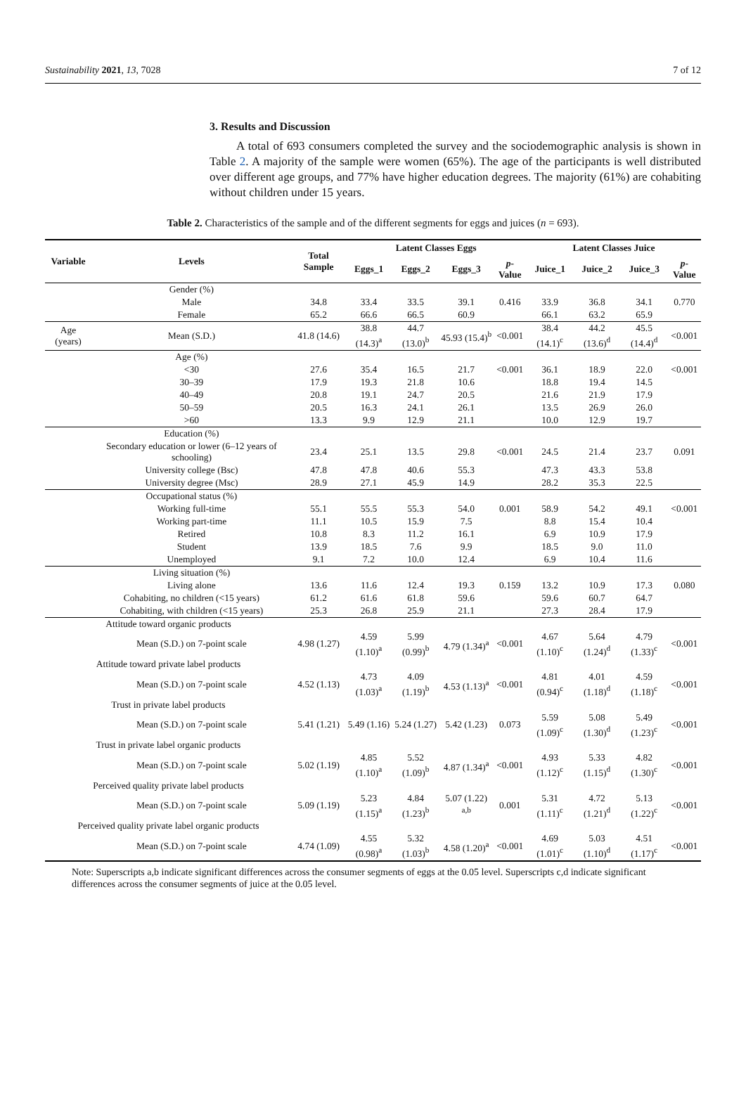Sustainability 2021, 13, 7028 7 of 12
3. Results and Discussion
A total of 693 consumers completed the survey and the sociodemographic analysis is shown in Table 2. A majority of the sample were women (65%). The age of the participants is well distributed over different age groups, and 77% have higher education degrees. The majority (61%) are cohabiting without children under 15 years.
Table 2. Characteristics of the sample and of the different segments for eggs and juices (n = 693).
| Variable | Levels | Total Sample | Latent Classes Eggs | | | | Latent Classes Juice | | | |
| --- | --- | --- | --- | --- | --- | --- | --- | --- | --- | --- |
| | | | Eggs_1 | Eggs_2 | Eggs_3 | p -Value | Juice_1 | Juice_2 | Juice_3 | p -Value |
| | Gender (%) | | | | | | | | | |
| | Male | 34.8 | 33.4 | 33.5 | 39.1 | 0.416 | 33.9 | 36.8 | 34.1 | 0.770 |
| | Female | 65.2 | 66.6 | 66.5 | 60.9 | | 66.1 | 63.2 | 65.9 | |
| Age (years) | Mean (S.D.) | 41.8 (14.6) | 38.8 (14.3)<sup>a</sup> | 44.7 (13.0)<sup>b</sup> | 45.93 (15.4)<sup>b</sup> | <0.001 | 38.4 (14.1)<sup>c</sup> | 44.2 (13.6)<sup>d</sup> | 45.5 (14.4)<sup>d</sup> | <0.001 |
| | Age (%) | | | | | | | | | |
| | <30 | 27.6 | 35.4 | 16.5 | 21.7 | <0.001 | 36.1 | 18.9 | 22.0 | <0.001 |
| | 30–39 | 17.9 | 19.3 | 21.8 | 10.6 | | 18.8 | 19.4 | 14.5 | |
| | 40–49 | 20.8 | 19.1 | 24.7 | 20.5 | | 21.6 | 21.9 | 17.9 | |
| | 50–59 | 20.5 | 16.3 | 24.1 | 26.1 | | 13.5 | 26.9 | 26.0 | |
| | >60 | 13.3 | 9.9 | 12.9 | 21.1 | | 10.0 | 12.9 | 19.7 | |
| | Education (%) | | | | | | | | | |
| | Secondary education or lower (6–12 years of schooling) | 23.4 | 25.1 | 13.5 | 29.8 | <0.001 | 24.5 | 21.4 | 23.7 | 0.091 |
| | University college (Bsc) | 47.8 | 47.8 | 40.6 | 55.3 | | 47.3 | 43.3 | 53.8 | |
| | University degree (Msc) | 28.9 | 27.1 | 45.9 | 14.9 | | 28.2 | 35.3 | 22.5 | |
| | Occupational status (%) | | | | | | | | | |
| | Working full-time | 55.1 | 55.5 | 55.3 | 54.0 | 0.001 | 58.9 | 54.2 | 49.1 | <0.001 |
| | Working part-time | 11.1 | 10.5 | 15.9 | 7.5 | | 8.8 | 15.4 | 10.4 | |
| | Retired | 10.8 | 8.3 | 11.2 | 16.1 | | 6.9 | 10.9 | 17.9 | |
| | Student | 13.9 | 18.5 | 7.6 | 9.9 | | 18.5 | 9.0 | 11.0 | |
| | Unemployed | 9.1 | 7.2 | 10.0 | 12.4 | | 6.9 | 10.4 | 11.6 | |
| | Living situation (%) | | | | | | | | | |
| | Living alone | 13.6 | 11.6 | 12.4 | 19.3 | 0.159 | 13.2 | 10.9 | 17.3 | 0.080 |
| | Cohabiting, no children (<15 years) | 61.2 | 61.6 | 61.8 | 59.6 | | 59.6 | 60.7 | 64.7 | |
| | Cohabiting, with children (<15 years) | 25.3 | 26.8 | 25.9 | 21.1 | | 27.3 | 28.4 | 17.9 | |
| Attitude toward organic products | | | | | | | | | | |
| | Mean (S.D.) on 7-point scale | 4.98 (1.27) | 4.59 (1.10)<sup>a</sup> | 5.99 (0.99)<sup>b</sup> | 4.79 (1.34)<sup>a</sup> | <0.001 | 4.67 (1.10)<sup>c</sup> | 5.64 (1.24)<sup>d</sup> | 4.79 (1.33)<sup>c</sup> | <0.001 |
| Attitude toward private label products | | | | | | | | | | |
| | Mean (S.D.) on 7-point scale | 4.52 (1.13) | 4.73 (1.03)<sup>a</sup> | 4.09 (1.19)<sup>b</sup> | 4.53 (1.13)<sup>a</sup> | <0.001 | 4.81 (0.94)<sup>c</sup> | 4.01 (1.18)<sup>d</sup> | 4.59 (1.18)<sup>c</sup> | <0.001 |
| Trust in private label products | | | | | | | | | | |
| | Mean (S.D.) on 7-point scale | 5.41 (1.21) | 5.49 (1.16) | 5.24 (1.27) | 5.42 (1.23) | 0.073 | 5.59 (1.09)<sup>c</sup> | 5.08 (1.30)<sup>d</sup> | 5.49 (1.23)<sup>c</sup> | <0.001 |
| Trust in private label organic products | | | | | | | | | | |
| | Mean (S.D.) on 7-point scale | 5.02 (1.19) | 4.85 (1.10)<sup>a</sup> | 5.52 (1.09)<sup>b</sup> | 4.87 (1.34)<sup>a</sup> | <0.001 | 4.93 (1.12)<sup>c</sup> | 5.33 (1.15)<sup>d</sup> | 4.82 (1.30)<sup>c</sup> | <0.001 |
| Perceived quality private label products | | | | | | | | | | |
| | Mean (S.D.) on 7-point scale | 5.09 (1.19) | 5.23 (1.15)<sup>a</sup> | 4.84 (1.23)<sup>b</sup> | 5.07 (1.22) <sup>a,b</sup> | 0.001 | 5.31 (1.11)<sup>c</sup> | 4.72 (1.21)<sup>d</sup> | 5.13 (1.22)<sup>c</sup> | <0.001 |
| Perceived quality private label organic products | | | | | | | | | | |
| | Mean (S.D.) on 7-point scale | 4.74 (1.09) | 4.55 (0.98)<sup>a</sup> | 5.32 (1.03)<sup>b</sup> | 4.58 (1.20)<sup>a</sup> | <0.001 | 4.69 (1.01)<sup>c</sup> | 5.03 (1.10)<sup>d</sup> | 4.51 (1.17)<sup>c</sup> | <0.001 |
Note: Superscripts a,b indicate significant differences across the consumer segments of eggs at the 0.05 level. Superscripts c,d indicate significant differences across the consumer segments of juice at the 0.05 level.